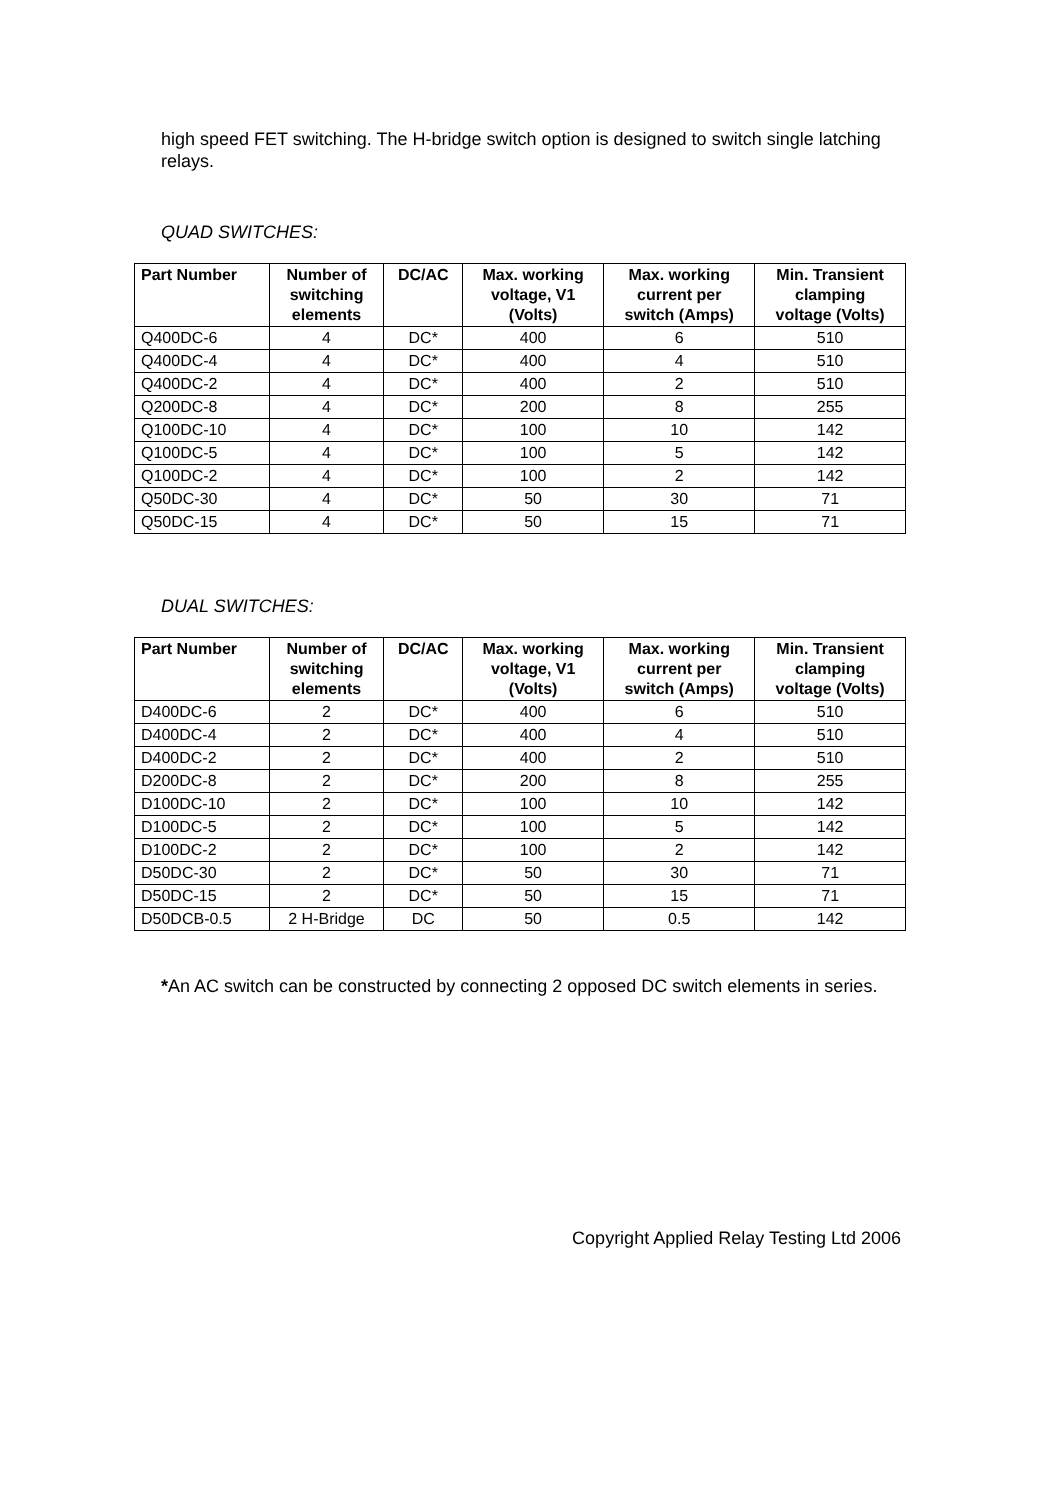high speed FET switching. The H-bridge switch option is designed to switch single latching relays.
QUAD SWITCHES:
| Part Number | Number of switching elements | DC/AC | Max. working voltage, V1 (Volts) | Max. working current per switch (Amps) | Min. Transient clamping voltage (Volts) |
| --- | --- | --- | --- | --- | --- |
| Q400DC-6 | 4 | DC* | 400 | 6 | 510 |
| Q400DC-4 | 4 | DC* | 400 | 4 | 510 |
| Q400DC-2 | 4 | DC* | 400 | 2 | 510 |
| Q200DC-8 | 4 | DC* | 200 | 8 | 255 |
| Q100DC-10 | 4 | DC* | 100 | 10 | 142 |
| Q100DC-5 | 4 | DC* | 100 | 5 | 142 |
| Q100DC-2 | 4 | DC* | 100 | 2 | 142 |
| Q50DC-30 | 4 | DC* | 50 | 30 | 71 |
| Q50DC-15 | 4 | DC* | 50 | 15 | 71 |
DUAL SWITCHES:
| Part Number | Number of switching elements | DC/AC | Max. working voltage, V1 (Volts) | Max. working current per switch (Amps) | Min. Transient clamping voltage (Volts) |
| --- | --- | --- | --- | --- | --- |
| D400DC-6 | 2 | DC* | 400 | 6 | 510 |
| D400DC-4 | 2 | DC* | 400 | 4 | 510 |
| D400DC-2 | 2 | DC* | 400 | 2 | 510 |
| D200DC-8 | 2 | DC* | 200 | 8 | 255 |
| D100DC-10 | 2 | DC* | 100 | 10 | 142 |
| D100DC-5 | 2 | DC* | 100 | 5 | 142 |
| D100DC-2 | 2 | DC* | 100 | 2 | 142 |
| D50DC-30 | 2 | DC* | 50 | 30 | 71 |
| D50DC-15 | 2 | DC* | 50 | 15 | 71 |
| D50DCB-0.5 | 2 H-Bridge | DC | 50 | 0.5 | 142 |
*An AC switch can be constructed by connecting 2 opposed DC switch elements in series.
Copyright Applied Relay Testing Ltd 2006